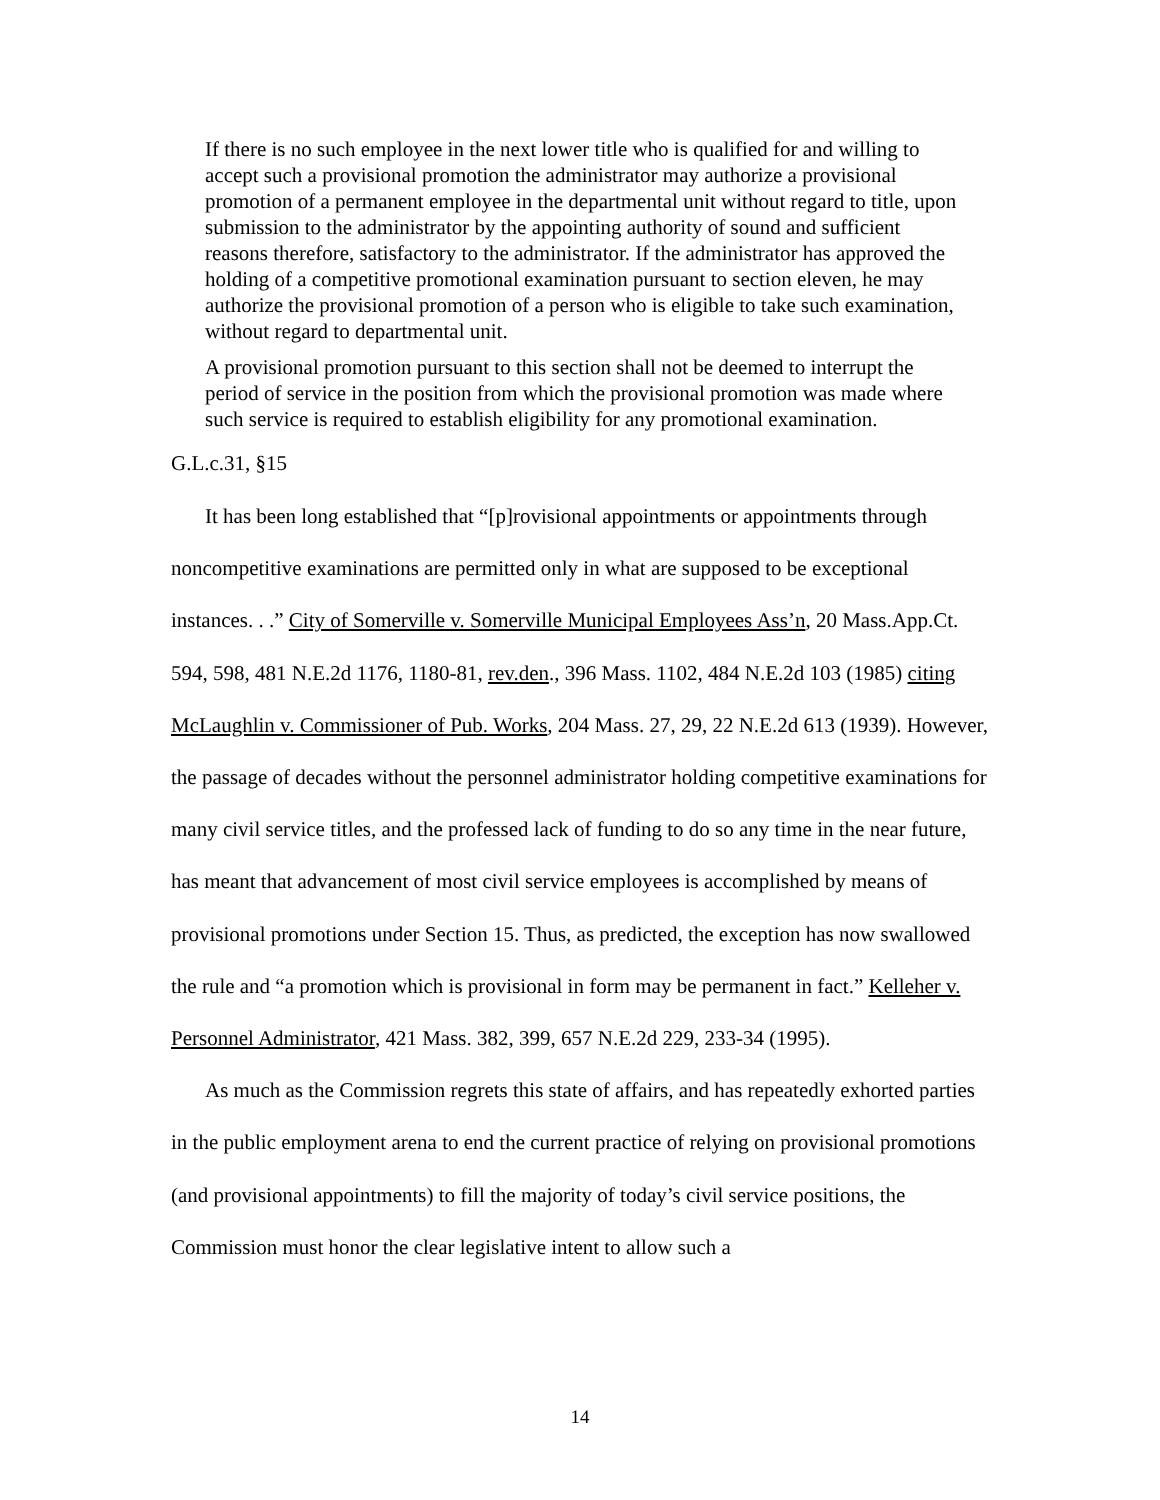If there is no such employee in the next lower title who is qualified for and willing to accept such a provisional promotion the administrator may authorize a provisional promotion of a permanent employee in the departmental unit without regard to title, upon submission to the administrator by the appointing authority of sound and sufficient reasons therefore, satisfactory to the administrator. If the administrator has approved the holding of a competitive promotional examination pursuant to section eleven, he may authorize the provisional promotion of a person who is eligible to take such examination, without regard to departmental unit.
A provisional promotion pursuant to this section shall not be deemed to interrupt the period of service in the position from which the provisional promotion was made where such service is required to establish eligibility for any promotional examination.
G.L.c.31, §15
It has been long established that “[p]rovisional appointments or appointments through noncompetitive examinations are permitted only in what are supposed to be exceptional instances. . .” City of Somerville v. Somerville Municipal Employees Ass’n, 20 Mass.App.Ct. 594, 598, 481 N.E.2d 1176, 1180-81, rev.den., 396 Mass. 1102, 484 N.E.2d 103 (1985) citing McLaughlin v. Commissioner of Pub. Works, 204 Mass. 27, 29, 22 N.E.2d 613 (1939). However, the passage of decades without the personnel administrator holding competitive examinations for many civil service titles, and the professed lack of funding to do so any time in the near future, has meant that advancement of most civil service employees is accomplished by means of provisional promotions under Section 15. Thus, as predicted, the exception has now swallowed the rule and “a promotion which is provisional in form may be permanent in fact.” Kelleher v. Personnel Administrator, 421 Mass. 382, 399, 657 N.E.2d 229, 233-34 (1995).
As much as the Commission regrets this state of affairs, and has repeatedly exhorted parties in the public employment arena to end the current practice of relying on provisional promotions (and provisional appointments) to fill the majority of today’s civil service positions, the Commission must honor the clear legislative intent to allow such a
14